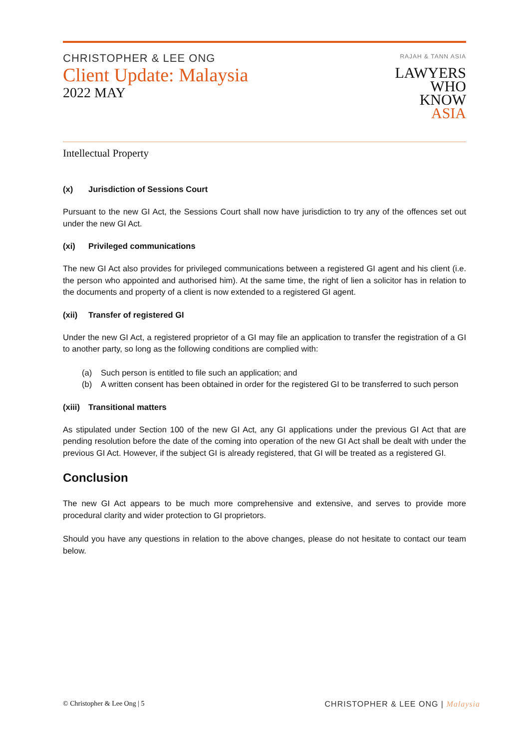CHRISTOPHER & LEE ONG
Client Update: Malaysia
2022 MAY
RAJAH & TANN ASIA
LAWYERS
WHO
KNOW
ASIA
Intellectual Property
(x) Jurisdiction of Sessions Court
Pursuant to the new GI Act, the Sessions Court shall now have jurisdiction to try any of the offences set out under the new GI Act.
(xi) Privileged communications
The new GI Act also provides for privileged communications between a registered GI agent and his client (i.e. the person who appointed and authorised him). At the same time, the right of lien a solicitor has in relation to the documents and property of a client is now extended to a registered GI agent.
(xii) Transfer of registered GI
Under the new GI Act, a registered proprietor of a GI may file an application to transfer the registration of a GI to another party, so long as the following conditions are complied with:
(a) Such person is entitled to file such an application; and
(b) A written consent has been obtained in order for the registered GI to be transferred to such person
(xiii) Transitional matters
As stipulated under Section 100 of the new GI Act, any GI applications under the previous GI Act that are pending resolution before the date of the coming into operation of the new GI Act shall be dealt with under the previous GI Act. However, if the subject GI is already registered, that GI will be treated as a registered GI.
Conclusion
The new GI Act appears to be much more comprehensive and extensive, and serves to provide more procedural clarity and wider protection to GI proprietors.
Should you have any questions in relation to the above changes, please do not hesitate to contact our team below.
© Christopher & Lee Ong | 5 CHRISTOPHER & LEE ONG | Malaysia